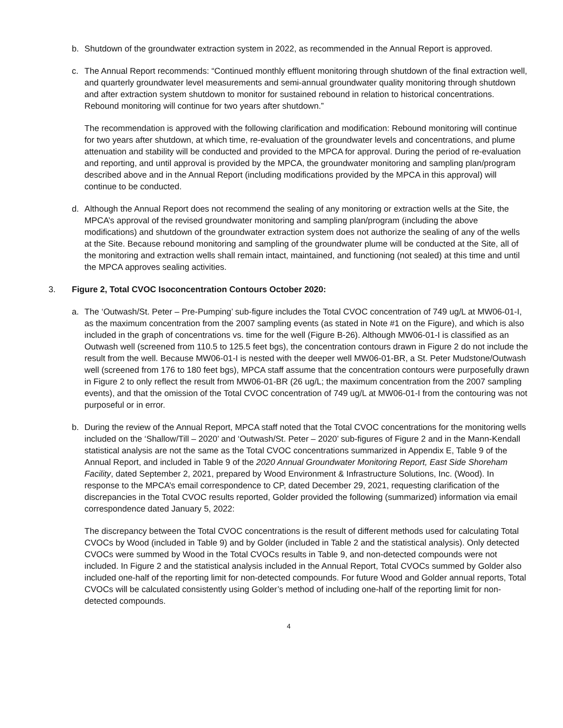b. Shutdown of the groundwater extraction system in 2022, as recommended in the Annual Report is approved.
c. The Annual Report recommends: “Continued monthly effluent monitoring through shutdown of the final extraction well, and quarterly groundwater level measurements and semi-annual groundwater quality monitoring through shutdown and after extraction system shutdown to monitor for sustained rebound in relation to historical concentrations. Rebound monitoring will continue for two years after shutdown.”
The recommendation is approved with the following clarification and modification: Rebound monitoring will continue for two years after shutdown, at which time, re-evaluation of the groundwater levels and concentrations, and plume attenuation and stability will be conducted and provided to the MPCA for approval. During the period of re-evaluation and reporting, and until approval is provided by the MPCA, the groundwater monitoring and sampling plan/program described above and in the Annual Report (including modifications provided by the MPCA in this approval) will continue to be conducted.
d. Although the Annual Report does not recommend the sealing of any monitoring or extraction wells at the Site, the MPCA’s approval of the revised groundwater monitoring and sampling plan/program (including the above modifications) and shutdown of the groundwater extraction system does not authorize the sealing of any of the wells at the Site. Because rebound monitoring and sampling of the groundwater plume will be conducted at the Site, all of the monitoring and extraction wells shall remain intact, maintained, and functioning (not sealed) at this time and until the MPCA approves sealing activities.
3. Figure 2, Total CVOC Isoconcentration Contours October 2020:
a. The ‘Outwash/St. Peter – Pre-Pumping’ sub-figure includes the Total CVOC concentration of 749 ug/L at MW06-01-I, as the maximum concentration from the 2007 sampling events (as stated in Note #1 on the Figure), and which is also included in the graph of concentrations vs. time for the well (Figure B-26). Although MW06-01-I is classified as an Outwash well (screened from 110.5 to 125.5 feet bgs), the concentration contours drawn in Figure 2 do not include the result from the well. Because MW06-01-I is nested with the deeper well MW06-01-BR, a St. Peter Mudstone/Outwash well (screened from 176 to 180 feet bgs), MPCA staff assume that the concentration contours were purposefully drawn in Figure 2 to only reflect the result from MW06-01-BR (26 ug/L; the maximum concentration from the 2007 sampling events), and that the omission of the Total CVOC concentration of 749 ug/L at MW06-01-I from the contouring was not purposeful or in error.
b. During the review of the Annual Report, MPCA staff noted that the Total CVOC concentrations for the monitoring wells included on the ‘Shallow/Till – 2020’ and ‘Outwash/St. Peter – 2020’ sub-figures of Figure 2 and in the Mann-Kendall statistical analysis are not the same as the Total CVOC concentrations summarized in Appendix E, Table 9 of the Annual Report, and included in Table 9 of the 2020 Annual Groundwater Monitoring Report, East Side Shoreham Facility, dated September 2, 2021, prepared by Wood Environment & Infrastructure Solutions, Inc. (Wood). In response to the MPCA’s email correspondence to CP, dated December 29, 2021, requesting clarification of the discrepancies in the Total CVOC results reported, Golder provided the following (summarized) information via email correspondence dated January 5, 2022:
The discrepancy between the Total CVOC concentrations is the result of different methods used for calculating Total CVOCs by Wood (included in Table 9) and by Golder (included in Table 2 and the statistical analysis). Only detected CVOCs were summed by Wood in the Total CVOCs results in Table 9, and non-detected compounds were not included. In Figure 2 and the statistical analysis included in the Annual Report, Total CVOCs summed by Golder also included one-half of the reporting limit for non-detected compounds. For future Wood and Golder annual reports, Total CVOCs will be calculated consistently using Golder’s method of including one-half of the reporting limit for non-detected compounds.
4